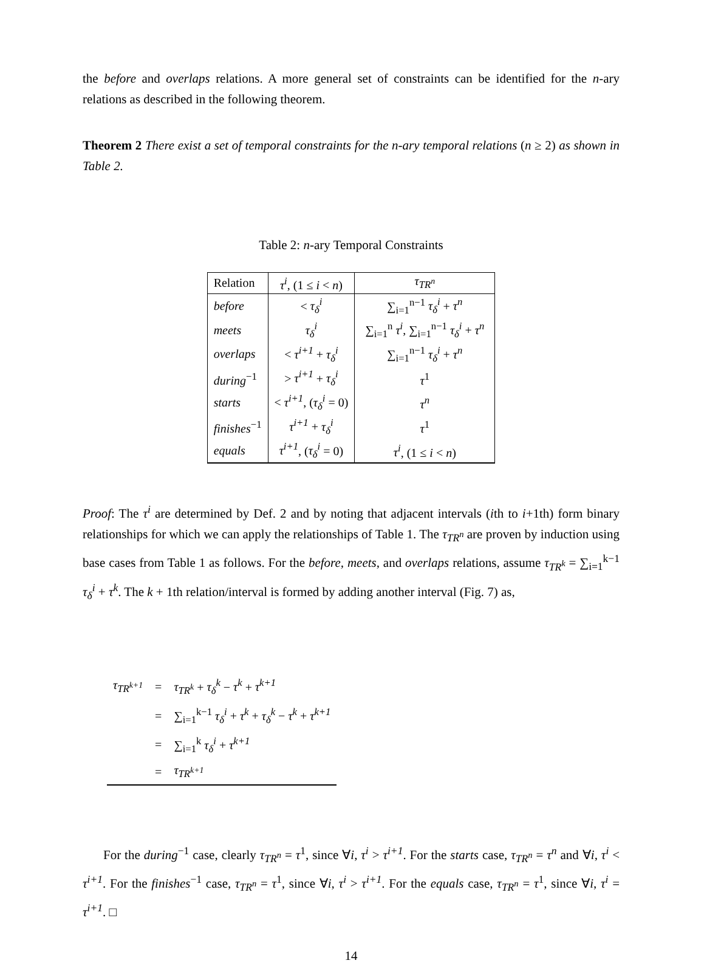the before and overlaps relations. A more general set of constraints can be identified for the n-ary relations as described in the following theorem.
Theorem 2 There exist a set of temporal constraints for the n-ary temporal relations (n ≥ 2) as shown in Table 2.
Table 2: n-ary Temporal Constraints
| Relation | τ<sup>i</sup> , (1 ≤ i < n ) | τ<sub>TR<sup>n</sup></sub> |
| --- | --- | --- |
| before | < τ<sub>δ</sub><sup>i</sup> | ∑<sub>i=1</sub><sup>n−1</sup> τ<sub>δ</sub><sup>i</sup> + τ<sup>n</sup> |
| meets | τ<sub>δ</sub><sup>i</sup> | ∑<sub>i=1</sub><sup>n</sup> τ<sup>i</sup> , ∑<sub>i=1</sub><sup>n−1</sup> τ<sub>δ</sub><sup>i</sup> + τ<sup>n</sup> |
| overlaps | < τ<sup>i+1</sup> + τ<sub>δ</sub><sup>i</sup> | ∑<sub>i=1</sub><sup>n−1</sup> τ<sub>δ</sub><sup>i</sup> + τ<sup>n</sup> |
| during<sup>−1</sup> | > τ<sup>i+1</sup> + τ<sub>δ</sub><sup>i</sup> | τ<sup>1</sup> |
| starts | < τ<sup>i+1</sup> , ( τ<sub>δ</sub><sup>i</sup> = 0) | τ<sup>n</sup> |
| finishes<sup>−1</sup> | τ<sup>i+1</sup> + τ<sub>δ</sub><sup>i</sup> | τ<sup>1</sup> |
| equals | τ<sup>i+1</sup> , ( τ<sub>δ</sub><sup>i</sup> = 0) | τ<sup>i</sup> , (1 ≤ i < n ) |
Proof: The τ<sup>i</sup> are determined by Def. 2 and by noting that adjacent intervals (ith to i+1th) form binary relationships for which we can apply the relationships of Table 1. The τ<sub>TR<sup>n</sup></sub> are proven by induction using base cases from Table 1 as follows. For the before, meets, and overlaps relations, assume τ<sub>TR<sup>k</sup></sub> = ∑<sub>i=1</sub><sup>k−1</sup> τ<sub>δ</sub><sup>i</sup> + τ<sup>k</sup>. The k + 1th relation/interval is formed by adding another interval (Fig. 7) as,
| τ<sub>TR<sup>k+1</sup></sub> | = | τ<sub>TR<sup>k</sup></sub> + τ<sub>δ</sub><sup>k</sup> − τ<sup>k</sup> + τ<sup>k+1</sup> |
| | = | ∑<sub>i=1</sub><sup>k−1</sup> τ<sub>δ</sub><sup>i</sup> + τ<sup>k</sup> + τ<sub>δ</sub><sup>k</sup> − τ<sup>k</sup> + τ<sup>k+1</sup> |
| | = | ∑<sub>i=1</sub><sup>k</sup> τ<sub>δ</sub><sup>i</sup> + τ<sup>k+1</sup> |
| | = | τ<sub>TR<sup>k+1</sup></sub> |
For the during<sup>−1</sup> case, clearly τ<sub>TR<sup>n</sup></sub> = τ<sup>1</sup>, since ∀i, τ<sup>i</sup> > τ<sup>i+1</sup>. For the starts case, τ<sub>TR<sup>n</sup></sub> = τ<sup>n</sup> and ∀i, τ<sup>i</sup> < τ<sup>i+1</sup>. For the finishes<sup>−1</sup> case, τ<sub>TR<sup>n</sup></sub> = τ<sup>1</sup>, since ∀i, τ<sup>i</sup> > τ<sup>i+1</sup>. For the equals case, τ<sub>TR<sup>n</sup></sub> = τ<sup>1</sup>, since ∀i, τ<sup>i</sup> = τ<sup>i+1</sup>. □
14